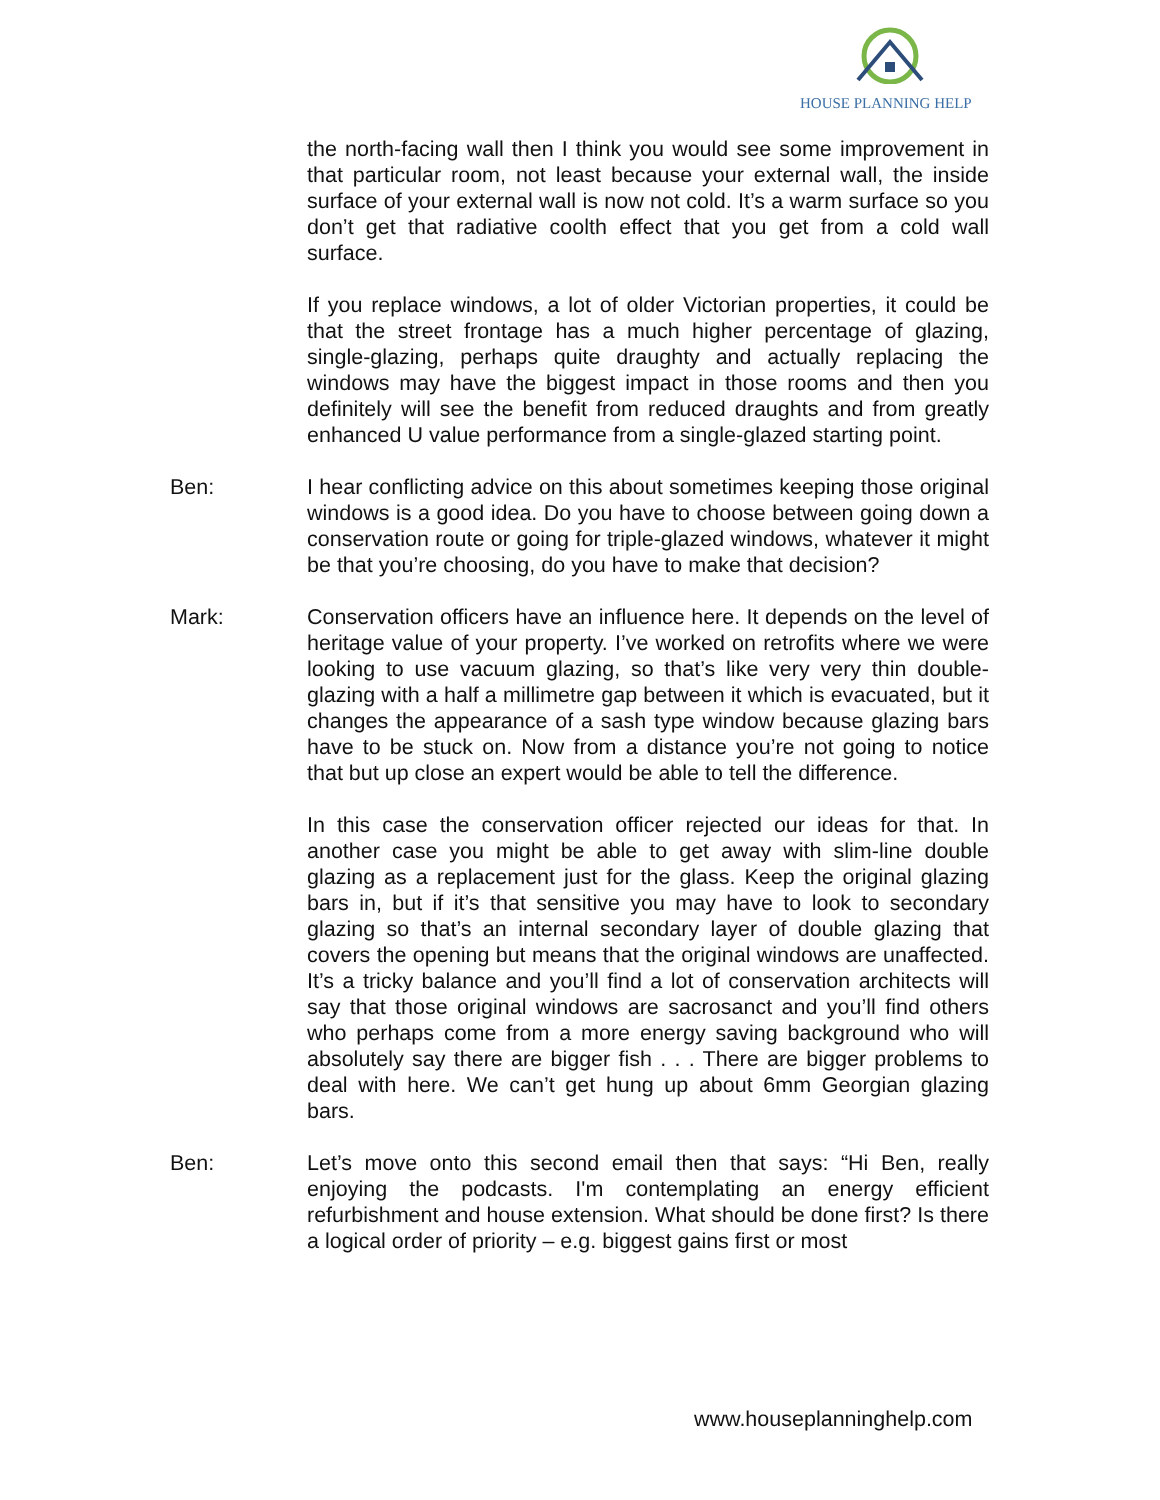HOUSE PLANNING HELP
the north-facing wall then I think you would see some improvement in that particular room, not least because your external wall, the inside surface of your external wall is now not cold. It’s a warm surface so you don’t get that radiative coolth effect that you get from a cold wall surface.
If you replace windows, a lot of older Victorian properties, it could be that the street frontage has a much higher percentage of glazing, single-glazing, perhaps quite draughty and actually replacing the windows may have the biggest impact in those rooms and then you definitely will see the benefit from reduced draughts and from greatly enhanced U value performance from a single-glazed starting point.
Ben: I hear conflicting advice on this about sometimes keeping those original windows is a good idea. Do you have to choose between going down a conservation route or going for triple-glazed windows, whatever it might be that you’re choosing, do you have to make that decision?
Mark: Conservation officers have an influence here. It depends on the level of heritage value of your property. I’ve worked on retrofits where we were looking to use vacuum glazing, so that’s like very very thin double-glazing with a half a millimetre gap between it which is evacuated, but it changes the appearance of a sash type window because glazing bars have to be stuck on. Now from a distance you’re not going to notice that but up close an expert would be able to tell the difference.
In this case the conservation officer rejected our ideas for that. In another case you might be able to get away with slim-line double glazing as a replacement just for the glass. Keep the original glazing bars in, but if it’s that sensitive you may have to look to secondary glazing so that’s an internal secondary layer of double glazing that covers the opening but means that the original windows are unaffected. It’s a tricky balance and you’ll find a lot of conservation architects will say that those original windows are sacrosanct and you’ll find others who perhaps come from a more energy saving background who will absolutely say there are bigger fish . . . There are bigger problems to deal with here. We can’t get hung up about 6mm Georgian glazing bars.
Ben: Let’s move onto this second email then that says: “Hi Ben, really enjoying the podcasts. I'm contemplating an energy efficient refurbishment and house extension. What should be done first? Is there a logical order of priority – e.g. biggest gains first or most
www.houseplanninghelp.com